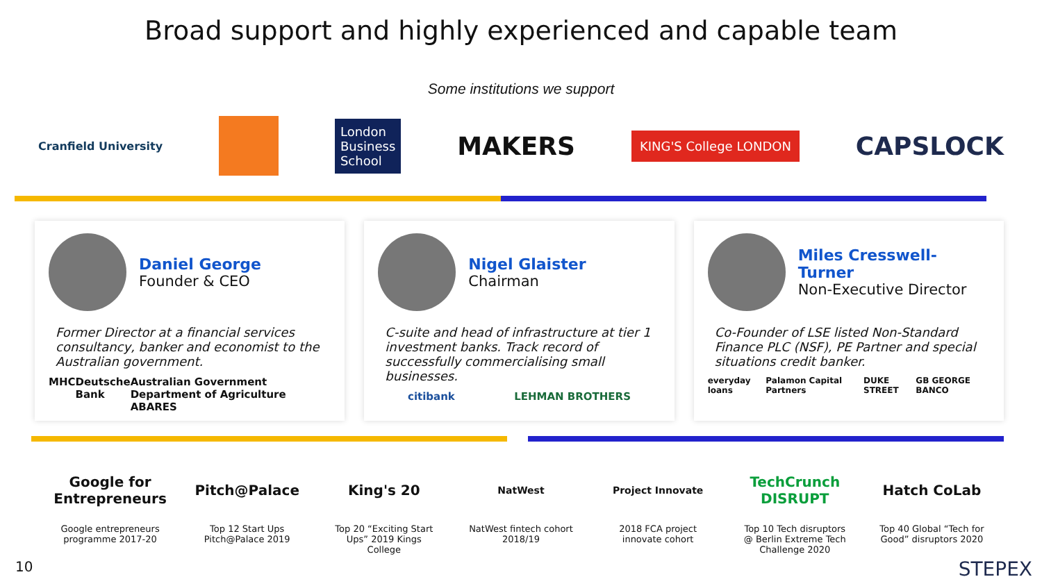Broad support and highly experienced and capable team
Some institutions we support
Cranfield University London
Business
School MAKERS KING'S College LONDON CAPSLOCK
Daniel George
Founder & CEO
Former Director at a financial services consultancy, banker and economist to the Australian government.
MHC Deutsche Bank Australian Government Department of Agriculture ABARES
Nigel Glaister
Chairman
C-suite and head of infrastructure at tier 1 investment banks. Track record of successfully commercialising small businesses.
citibank LEHMAN BROTHERS
Miles Cresswell-Turner
Non-Executive Director
Co-Founder of LSE listed Non-Standard Finance PLC (NSF), PE Partner and special situations credit banker.
everyday loans Palamon Capital Partners DUKE STREET GB GEORGE BANCO
Google for Entrepreneurs
Google entrepreneurs programme 2017-20
Pitch@Palace
Top 12 Start Ups Pitch@Palace 2019
King's 20
Top 20 “Exciting Start Ups” 2019 Kings College
NatWest
NatWest fintech cohort 2018/19
Project Innovate
2018 FCA project innovate cohort
TechCrunch DISRUPT
Top 10 Tech disruptors @ Berlin Extreme Tech Challenge 2020
Hatch CoLab
Top 40 Global “Tech for Good” disruptors 2020
10 STEPEX